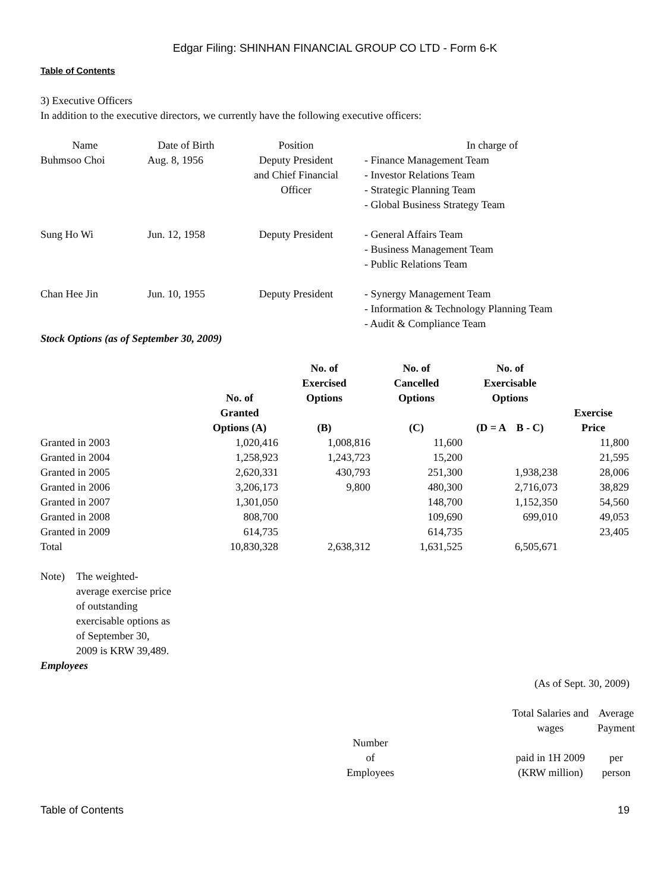Edgar Filing: SHINHAN FINANCIAL GROUP CO LTD - Form 6-K
Table of Contents
3) Executive Officers
In addition to the executive directors, we currently have the following executive officers:
| Name | Date of Birth | Position | In charge of |
| --- | --- | --- | --- |
| Buhmsoo Choi | Aug. 8, 1956 | Deputy President and Chief Financial Officer | - Finance Management Team - Investor Relations Team - Strategic Planning Team - Global Business Strategy Team |
| Sung Ho Wi | Jun. 12, 1958 | Deputy President | - General Affairs Team - Business Management Team - Public Relations Team |
| Chan Hee Jin | Jun. 10, 1955 | Deputy President | - Synergy Management Team - Information & Technology Planning Team - Audit & Compliance Team |
Stock Options (as of September 30, 2009)
| | No. of Granted Options (A) | No. of Exercised Options (B) | No. of Cancelled Options (C) | No. of Exercisable Options (D = A B - C) | Exercise Price |
| --- | --- | --- | --- | --- | --- |
| Granted in 2003 | 1,020,416 | 1,008,816 | 11,600 | | 11,800 |
| Granted in 2004 | 1,258,923 | 1,243,723 | 15,200 | | 21,595 |
| Granted in 2005 | 2,620,331 | 430,793 | 251,300 | 1,938,238 | 28,006 |
| Granted in 2006 | 3,206,173 | 9,800 | 480,300 | 2,716,073 | 38,829 |
| Granted in 2007 | 1,301,050 | | 148,700 | 1,152,350 | 54,560 |
| Granted in 2008 | 808,700 | | 109,690 | 699,010 | 49,053 |
| Granted in 2009 | 614,735 | | 614,735 | | 23,405 |
| Total | 10,830,328 | 2,638,312 | 1,631,525 | 6,505,671 | |
| Note) | The weighted-average exercise price of outstanding exercisable options as of September 30, 2009 is KRW 39,489. |
Employees
(As of Sept. 30, 2009)
| | Number of Employees | | Total Salaries and wages paid in 1H 2009 (KRW million) | Average Payment per person |
| --- | --- | --- | --- | --- |
Table of Contents 19